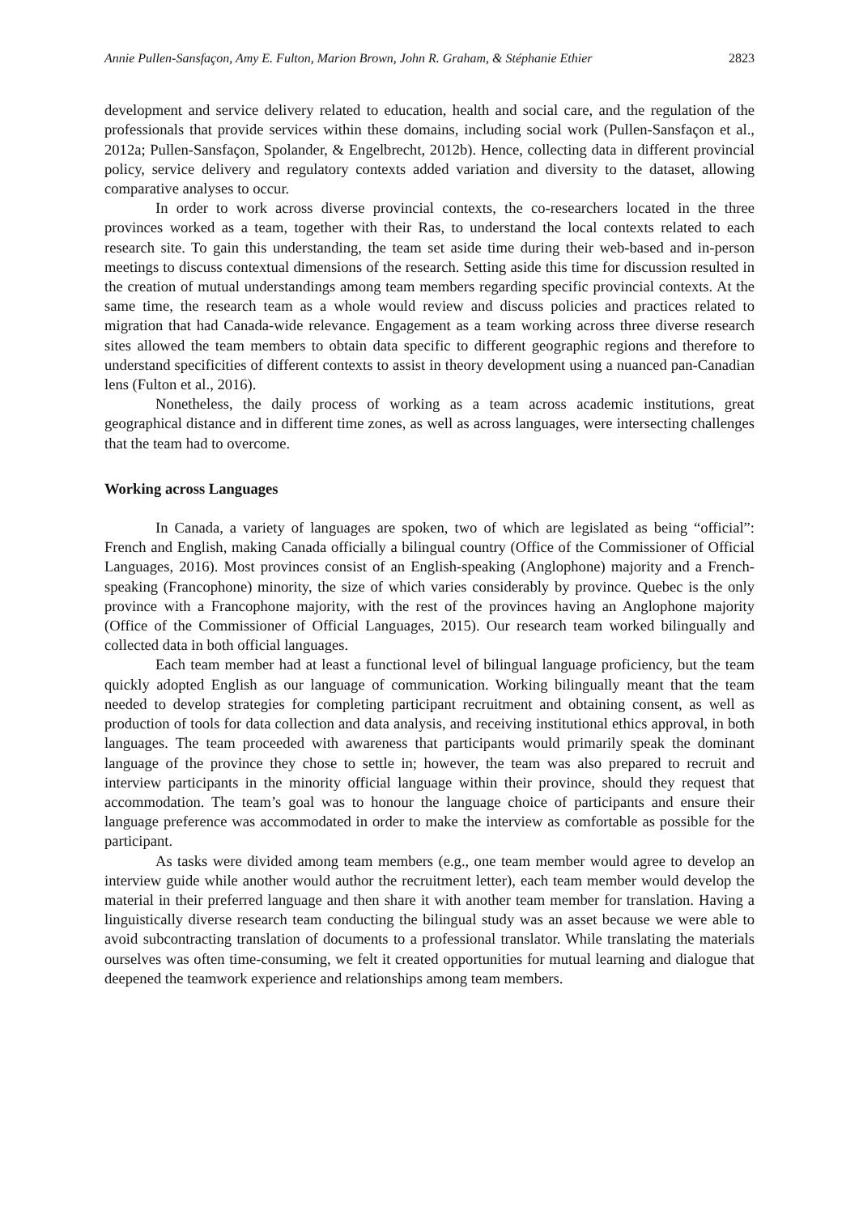Annie Pullen-Sansfaçon, Amy E. Fulton, Marion Brown, John R. Graham, & Stéphanie Ethier 2823
development and service delivery related to education, health and social care, and the regulation of the professionals that provide services within these domains, including social work (Pullen-Sansfaçon et al., 2012a; Pullen-Sansfaçon, Spolander, & Engelbrecht, 2012b). Hence, collecting data in different provincial policy, service delivery and regulatory contexts added variation and diversity to the dataset, allowing comparative analyses to occur.
In order to work across diverse provincial contexts, the co-researchers located in the three provinces worked as a team, together with their Ras, to understand the local contexts related to each research site. To gain this understanding, the team set aside time during their web-based and in-person meetings to discuss contextual dimensions of the research. Setting aside this time for discussion resulted in the creation of mutual understandings among team members regarding specific provincial contexts. At the same time, the research team as a whole would review and discuss policies and practices related to migration that had Canada-wide relevance. Engagement as a team working across three diverse research sites allowed the team members to obtain data specific to different geographic regions and therefore to understand specificities of different contexts to assist in theory development using a nuanced pan-Canadian lens (Fulton et al., 2016).
Nonetheless, the daily process of working as a team across academic institutions, great geographical distance and in different time zones, as well as across languages, were intersecting challenges that the team had to overcome.
Working across Languages
In Canada, a variety of languages are spoken, two of which are legislated as being “official”: French and English, making Canada officially a bilingual country (Office of the Commissioner of Official Languages, 2016). Most provinces consist of an English-speaking (Anglophone) majority and a French-speaking (Francophone) minority, the size of which varies considerably by province. Quebec is the only province with a Francophone majority, with the rest of the provinces having an Anglophone majority (Office of the Commissioner of Official Languages, 2015). Our research team worked bilingually and collected data in both official languages.
Each team member had at least a functional level of bilingual language proficiency, but the team quickly adopted English as our language of communication. Working bilingually meant that the team needed to develop strategies for completing participant recruitment and obtaining consent, as well as production of tools for data collection and data analysis, and receiving institutional ethics approval, in both languages. The team proceeded with awareness that participants would primarily speak the dominant language of the province they chose to settle in; however, the team was also prepared to recruit and interview participants in the minority official language within their province, should they request that accommodation. The team’s goal was to honour the language choice of participants and ensure their language preference was accommodated in order to make the interview as comfortable as possible for the participant.
As tasks were divided among team members (e.g., one team member would agree to develop an interview guide while another would author the recruitment letter), each team member would develop the material in their preferred language and then share it with another team member for translation. Having a linguistically diverse research team conducting the bilingual study was an asset because we were able to avoid subcontracting translation of documents to a professional translator. While translating the materials ourselves was often time-consuming, we felt it created opportunities for mutual learning and dialogue that deepened the teamwork experience and relationships among team members.